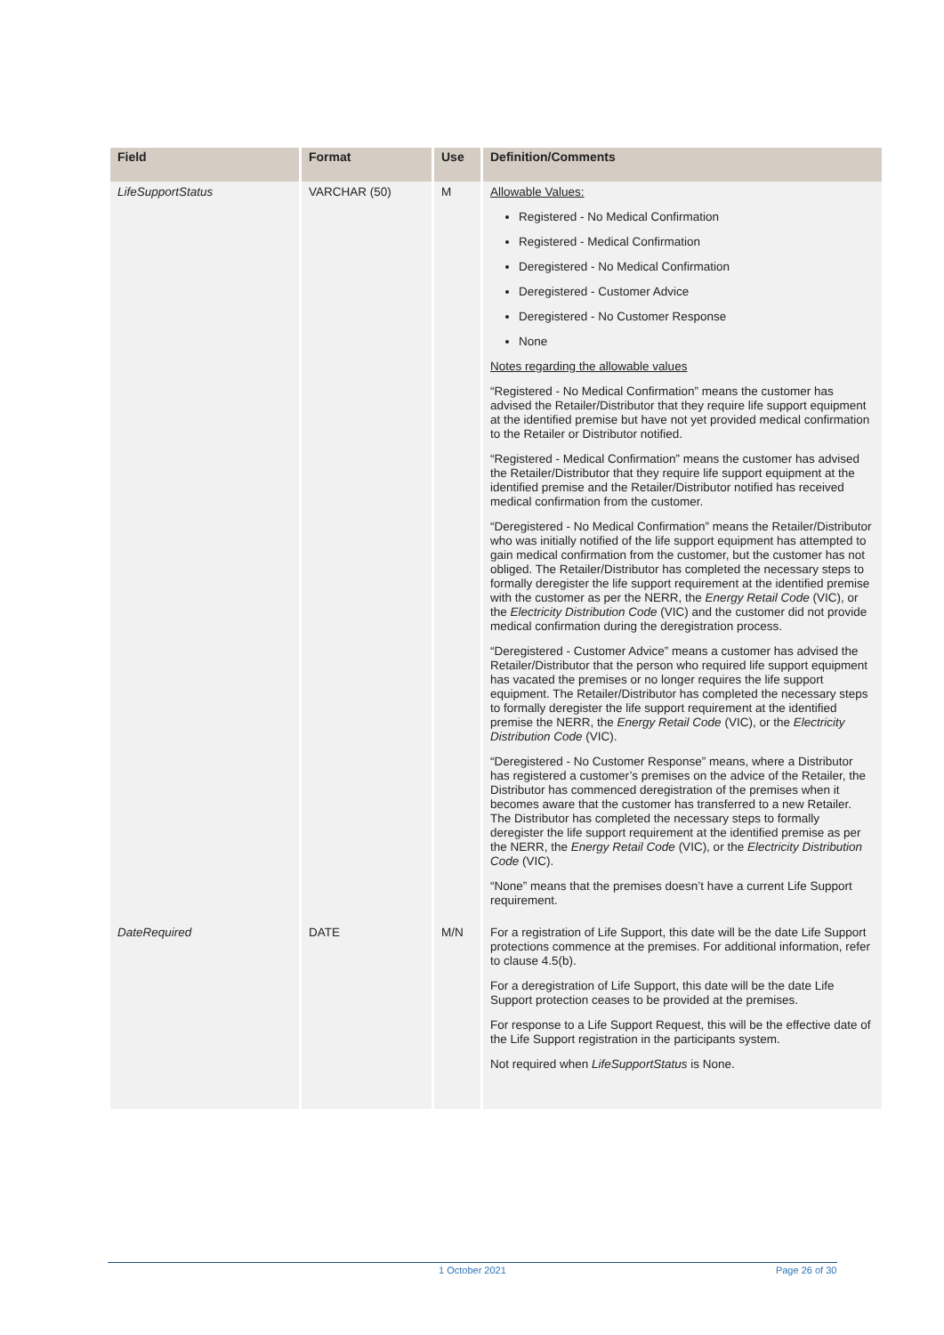| Field | Format | Use | Definition/Comments |
| --- | --- | --- | --- |
| LifeSupportStatus | VARCHAR (50) | M | Allowable Values: Registered - No Medical Confirmation Registered - Medical Confirmation Deregistered - No Medical Confirmation Deregistered - Customer Advice Deregistered - No Customer Response None Notes regarding the allowable values “Registered - No Medical Confirmation” means the customer has advised the Retailer/Distributor that they require life support equipment at the identified premise but have not yet provided medical confirmation to the Retailer or Distributor notified. “Registered - Medical Confirmation” means the customer has advised the Retailer/Distributor that they require life support equipment at the identified premise and the Retailer/Distributor notified has received medical confirmation from the customer. “Deregistered - No Medical Confirmation” means the Retailer/Distributor who was initially notified of the life support equipment has attempted to gain medical confirmation from the customer, but the customer has not obliged. The Retailer/Distributor has completed the necessary steps to formally deregister the life support requirement at the identified premise with the customer as per the NERR, the Energy Retail Code (VIC), or the Electricity Distribution Code (VIC) and the customer did not provide medical confirmation during the deregistration process. “Deregistered - Customer Advice” means a customer has advised the Retailer/Distributor that the person who required life support equipment has vacated the premises or no longer requires the life support equipment. The Retailer/Distributor has completed the necessary steps to formally deregister the life support requirement at the identified premise the NERR, the Energy Retail Code (VIC), or the Electricity Distribution Code (VIC). “Deregistered - No Customer Response” means, where a Distributor has registered a customer’s premises on the advice of the Retailer, the Distributor has commenced deregistration of the premises when it becomes aware that the customer has transferred to a new Retailer. The Distributor has completed the necessary steps to formally deregister the life support requirement at the identified premise as per the NERR, the Energy Retail Code (VIC), or the Electricity Distribution Code (VIC). “None” means that the premises doesn’t have a current Life Support requirement. |
| DateRequired | DATE | M/N | For a registration of Life Support, this date will be the date Life Support protections commence at the premises. For additional information, refer to clause 4.5(b). For a deregistration of Life Support, this date will be the date Life Support protection ceases to be provided at the premises. For response to a Life Support Request, this will be the effective date of the Life Support registration in the participants system. Not required when LifeSupportStatus is None. |
1 October 2021 Page 26 of 30